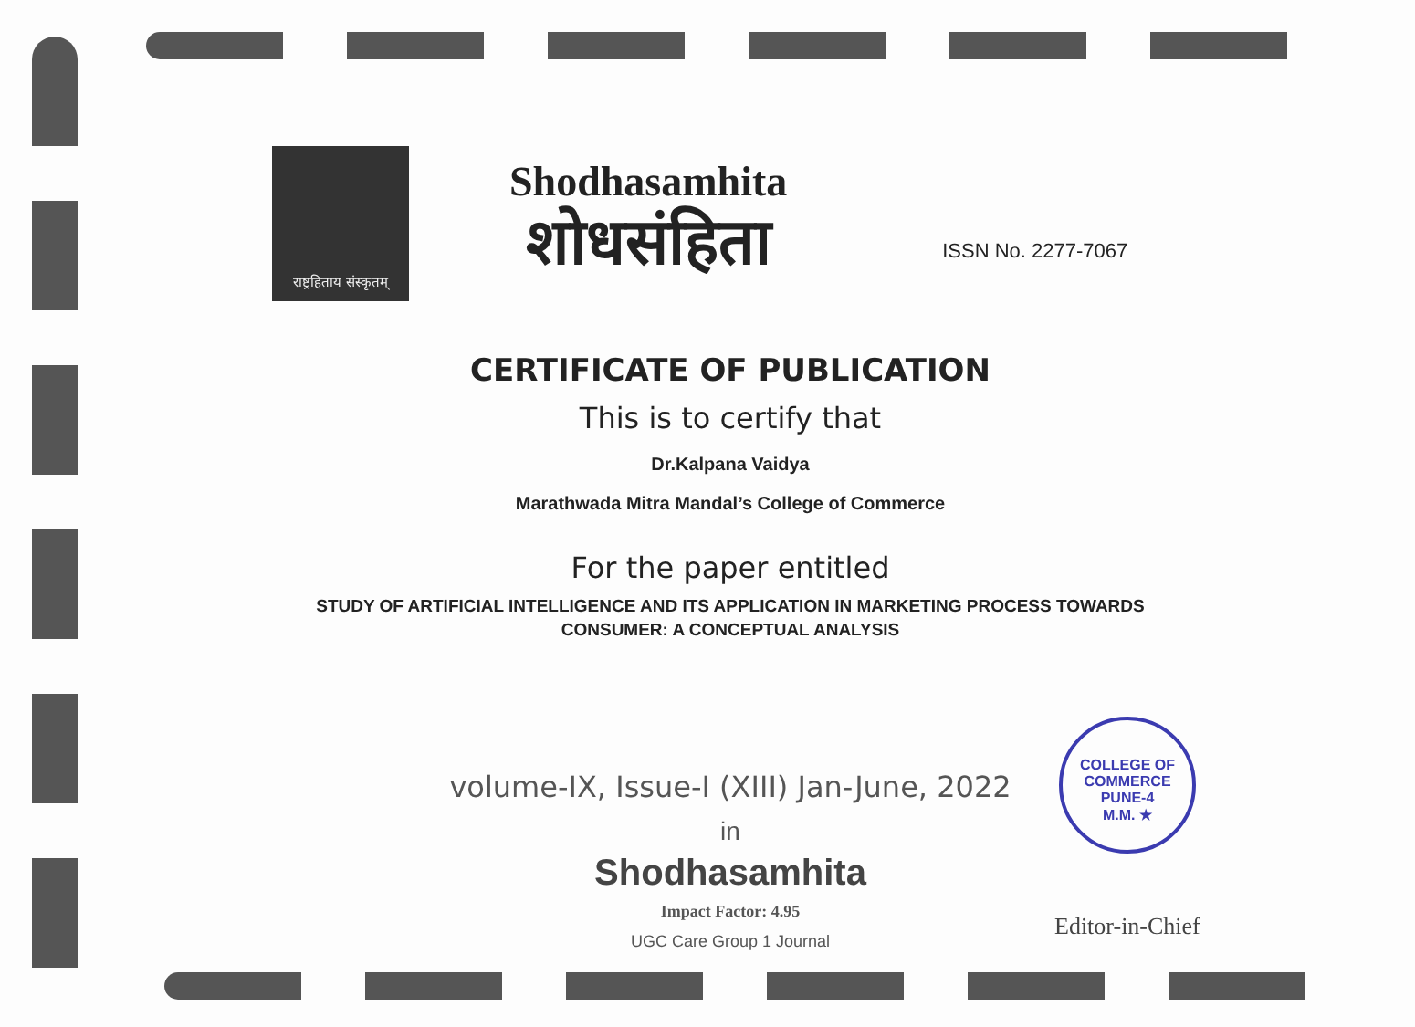राष्ट्रहिताय संस्कृतम्
Shodhasamhita
शोधसंहिता
ISSN No. 2277-7067
CERTIFICATE OF PUBLICATION
This is to certify that
Dr.Kalpana Vaidya
Marathwada Mitra Mandal’s College of Commerce
For the paper entitled
STUDY OF ARTIFICIAL INTELLIGENCE AND ITS APPLICATION IN MARKETING PROCESS TOWARDS
CONSUMER: A CONCEPTUAL ANALYSIS
volume-IX, Issue-I (XIII) Jan-June, 2022
in
Shodhasamhita
Impact Factor: 4.95
UGC Care Group 1 Journal
COLLEGE OF COMMERCE
PUNE-4
M.M. ★
Editor-in-Chief